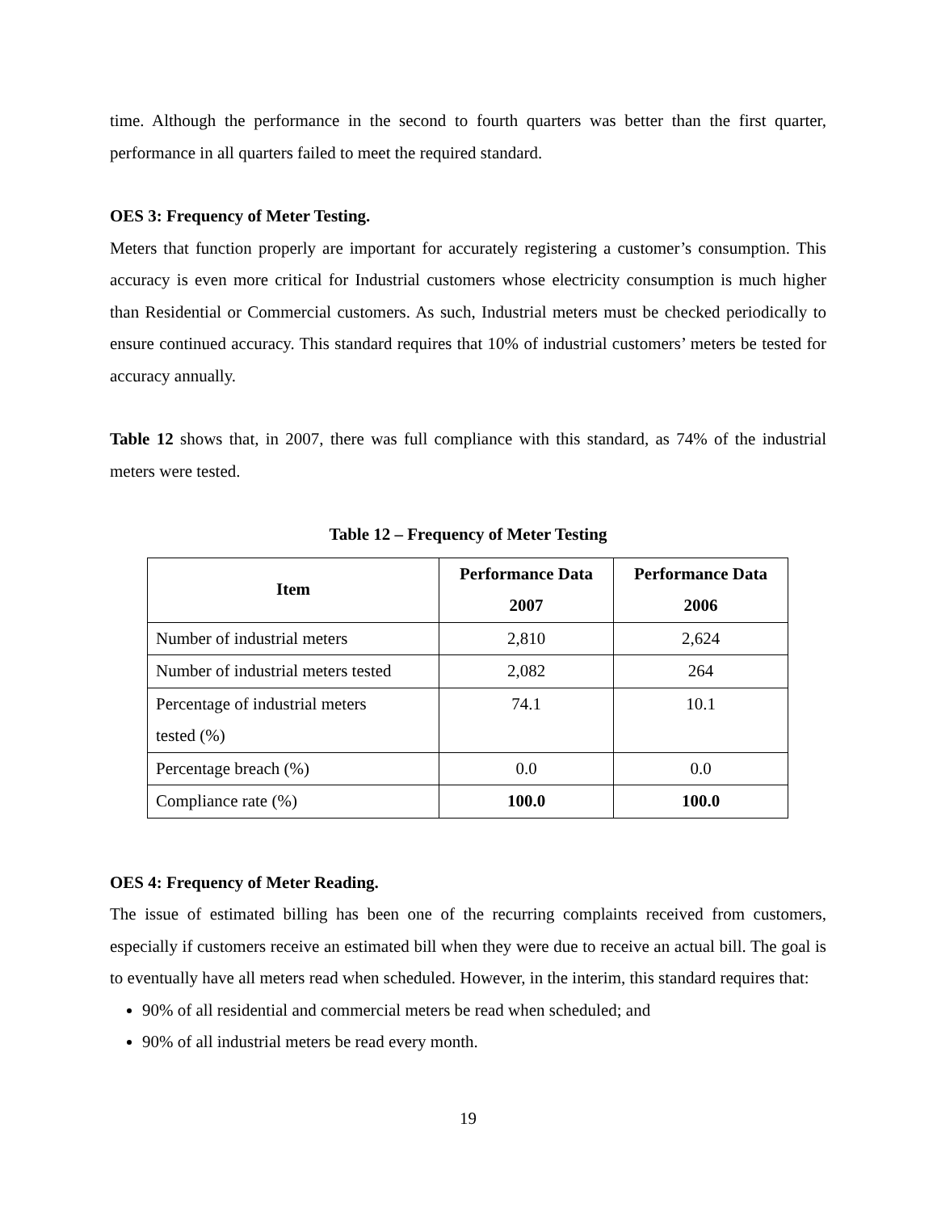time. Although the performance in the second to fourth quarters was better than the first quarter, performance in all quarters failed to meet the required standard.
OES 3: Frequency of Meter Testing.
Meters that function properly are important for accurately registering a customer’s consumption. This accuracy is even more critical for Industrial customers whose electricity consumption is much higher than Residential or Commercial customers. As such, Industrial meters must be checked periodically to ensure continued accuracy. This standard requires that 10% of industrial customers’ meters be tested for accuracy annually.
Table 12 shows that, in 2007, there was full compliance with this standard, as 74% of the industrial meters were tested.
Table 12 – Frequency of Meter Testing
| Item | Performance Data 2007 | Performance Data 2006 |
| --- | --- | --- |
| Number of industrial meters | 2,810 | 2,624 |
| Number of industrial meters tested | 2,082 | 264 |
| Percentage of industrial meters tested (%) | 74.1 | 10.1 |
| Percentage breach (%) | 0.0 | 0.0 |
| Compliance rate (%) | 100.0 | 100.0 |
OES 4: Frequency of Meter Reading.
The issue of estimated billing has been one of the recurring complaints received from customers, especially if customers receive an estimated bill when they were due to receive an actual bill. The goal is to eventually have all meters read when scheduled. However, in the interim, this standard requires that:
90% of all residential and commercial meters be read when scheduled; and
90% of all industrial meters be read every month.
19